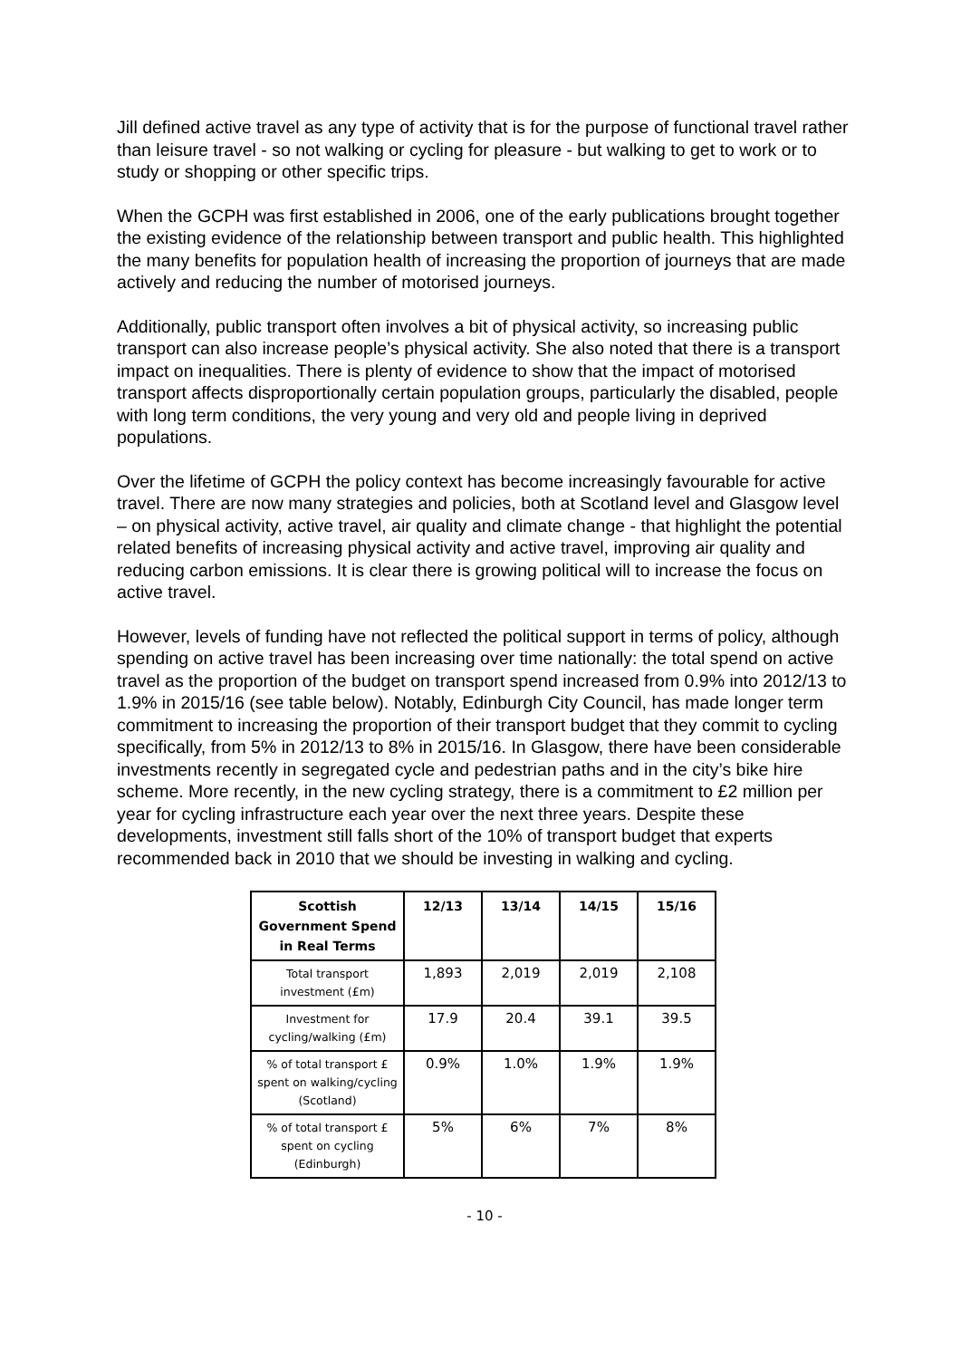Jill defined active travel as any type of activity that is for the purpose of functional travel rather than leisure travel - so not walking or cycling for pleasure - but walking to get to work or to study or shopping or other specific trips.
When the GCPH was first established in 2006, one of the early publications brought together the existing evidence of the relationship between transport and public health. This highlighted the many benefits for population health of increasing the proportion of journeys that are made actively and reducing the number of motorised journeys.
Additionally, public transport often involves a bit of physical activity, so increasing public transport can also increase people’s physical activity. She also noted that there is a transport impact on inequalities. There is plenty of evidence to show that the impact of motorised transport affects disproportionally certain population groups, particularly the disabled, people with long term conditions, the very young and very old and people living in deprived populations.
Over the lifetime of GCPH the policy context has become increasingly favourable for active travel. There are now many strategies and policies, both at Scotland level and Glasgow level – on physical activity, active travel, air quality and climate change - that highlight the potential related benefits of increasing physical activity and active travel, improving air quality and reducing carbon emissions. It is clear there is growing political will to increase the focus on active travel.
However, levels of funding have not reflected the political support in terms of policy, although spending on active travel has been increasing over time nationally: the total spend on active travel as the proportion of the budget on transport spend increased from 0.9% into 2012/13 to 1.9% in 2015/16 (see table below). Notably, Edinburgh City Council, has made longer term commitment to increasing the proportion of their transport budget that they commit to cycling specifically, from 5% in 2012/13 to 8% in 2015/16. In Glasgow, there have been considerable investments recently in segregated cycle and pedestrian paths and in the city’s bike hire scheme. More recently, in the new cycling strategy, there is a commitment to £2 million per year for cycling infrastructure each year over the next three years. Despite these developments, investment still falls short of the 10% of transport budget that experts recommended back in 2010 that we should be investing in walking and cycling.
| Scottish Government Spend in Real Terms | 12/13 | 13/14 | 14/15 | 15/16 |
| --- | --- | --- | --- | --- |
| Total transport investment (£m) | 1,893 | 2,019 | 2,019 | 2,108 |
| Investment for cycling/walking (£m) | 17.9 | 20.4 | 39.1 | 39.5 |
| % of total transport £ spent on walking/cycling (Scotland) | 0.9% | 1.0% | 1.9% | 1.9% |
| % of total transport £ spent on cycling (Edinburgh) | 5% | 6% | 7% | 8% |
- 10 -